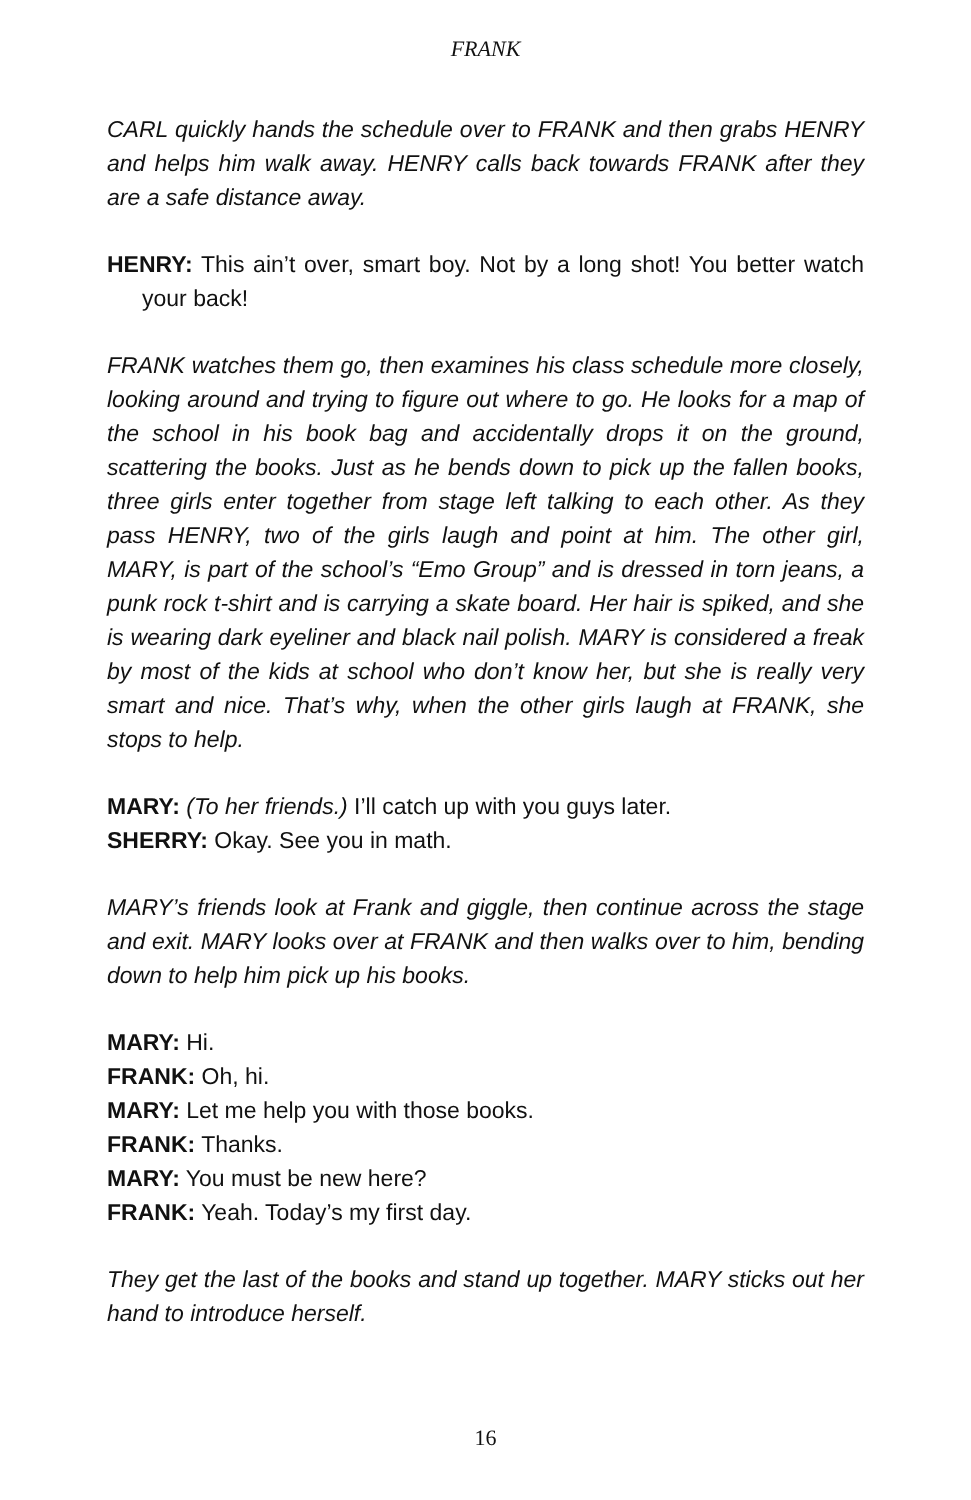FRANK
CARL quickly hands the schedule over to FRANK and then grabs HENRY and helps him walk away. HENRY calls back towards FRANK after they are a safe distance away.
HENRY: This ain’t over, smart boy. Not by a long shot! You better watch your back!
FRANK watches them go, then examines his class schedule more closely, looking around and trying to figure out where to go. He looks for a map of the school in his book bag and accidentally drops it on the ground, scattering the books. Just as he bends down to pick up the fallen books, three girls enter together from stage left talking to each other. As they pass HENRY, two of the girls laugh and point at him. The other girl, MARY, is part of the school’s “Emo Group” and is dressed in torn jeans, a punk rock t-shirt and is carrying a skate board. Her hair is spiked, and she is wearing dark eyeliner and black nail polish. MARY is considered a freak by most of the kids at school who don’t know her, but she is really very smart and nice. That’s why, when the other girls laugh at FRANK, she stops to help.
MARY: (To her friends.) I’ll catch up with you guys later.
SHERRY: Okay. See you in math.
MARY’s friends look at Frank and giggle, then continue across the stage and exit. MARY looks over at FRANK and then walks over to him, bending down to help him pick up his books.
MARY: Hi.
FRANK: Oh, hi.
MARY: Let me help you with those books.
FRANK: Thanks.
MARY: You must be new here?
FRANK: Yeah. Today’s my first day.
They get the last of the books and stand up together. MARY sticks out her hand to introduce herself.
16